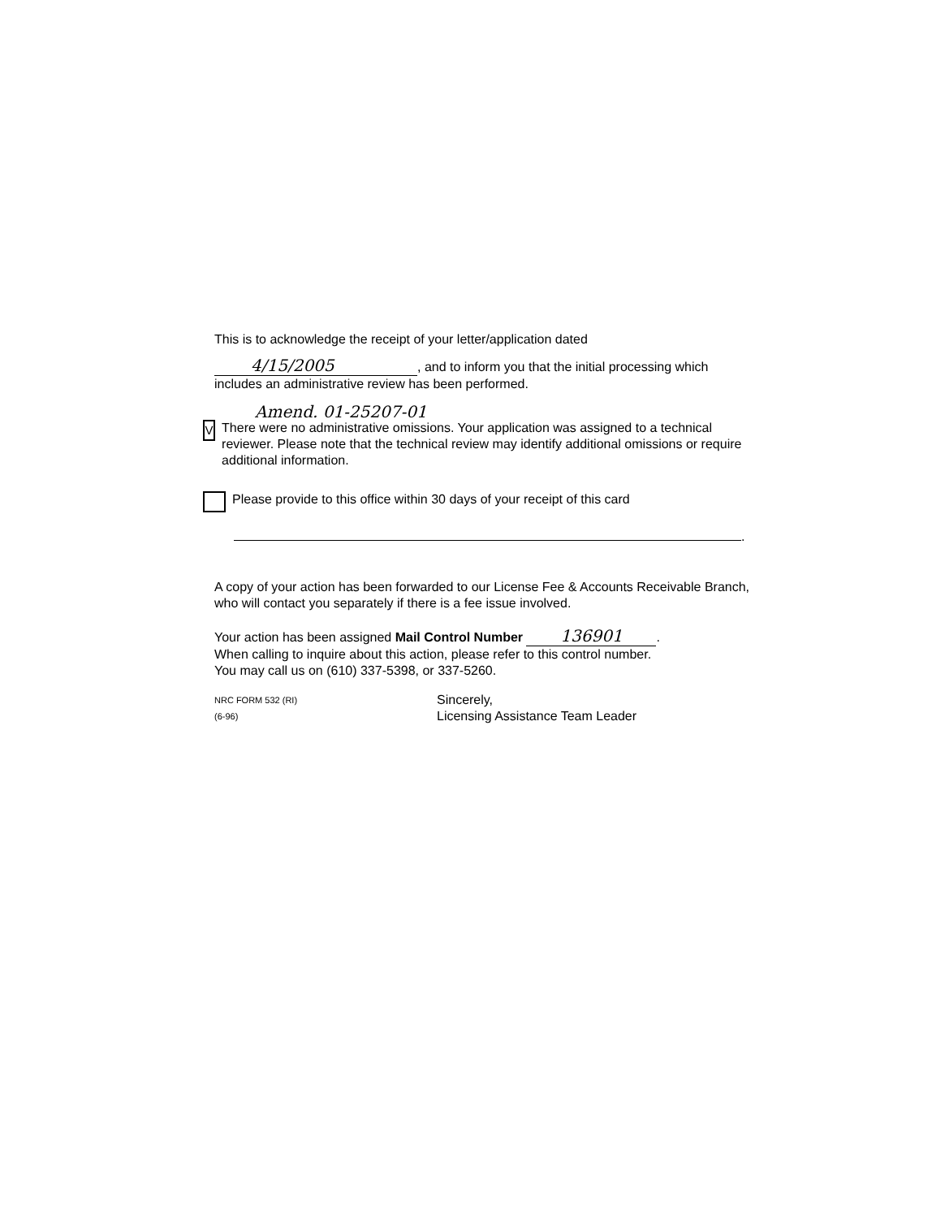This is to acknowledge the receipt of your letter/application dated
4/15/2005, and to inform you that the initial processing which
includes an administrative review has been performed.
Amend. 01-25207-01
V
There were no administrative omissions. Your application was assigned to a technical reviewer. Please note that the technical review may identify additional omissions or require additional information.
Please provide to this office within 30 days of your receipt of this card
.
A copy of your action has been forwarded to our License Fee & Accounts Receivable Branch, who will contact you separately if there is a fee issue involved.
Your action has been assigned Mail Control Number 136901.
When calling to inquire about this action, please refer to this control number.
You may call us on (610) 337-5398, or 337-5260.
NRC FORM 532 (RI)
(6-96)
Sincerely,
Licensing Assistance Team Leader